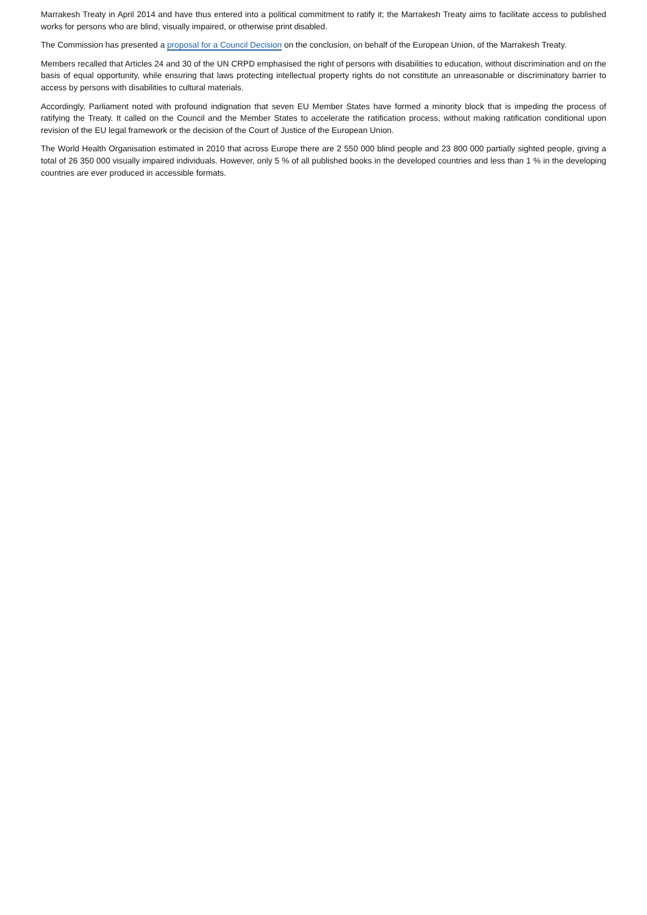Marrakesh Treaty in April 2014 and have thus entered into a political commitment to ratify it; the Marrakesh Treaty aims to facilitate access to published works for persons who are blind, visually impaired, or otherwise print disabled.
The Commission has presented a proposal for a Council Decision on the conclusion, on behalf of the European Union, of the Marrakesh Treaty.
Members recalled that Articles 24 and 30 of the UN CRPD emphasised the right of persons with disabilities to education, without discrimination and on the basis of equal opportunity, while ensuring that laws protecting intellectual property rights do not constitute an unreasonable or discriminatory barrier to access by persons with disabilities to cultural materials.
Accordingly, Parliament noted with profound indignation that seven EU Member States have formed a minority block that is impeding the process of ratifying the Treaty. It called on the Council and the Member States to accelerate the ratification process, without making ratification conditional upon revision of the EU legal framework or the decision of the Court of Justice of the European Union.
The World Health Organisation estimated in 2010 that across Europe there are 2 550 000 blind people and 23 800 000 partially sighted people, giving a total of 26 350 000 visually impaired individuals. However, only 5 % of all published books in the developed countries and less than 1 % in the developing countries are ever produced in accessible formats.